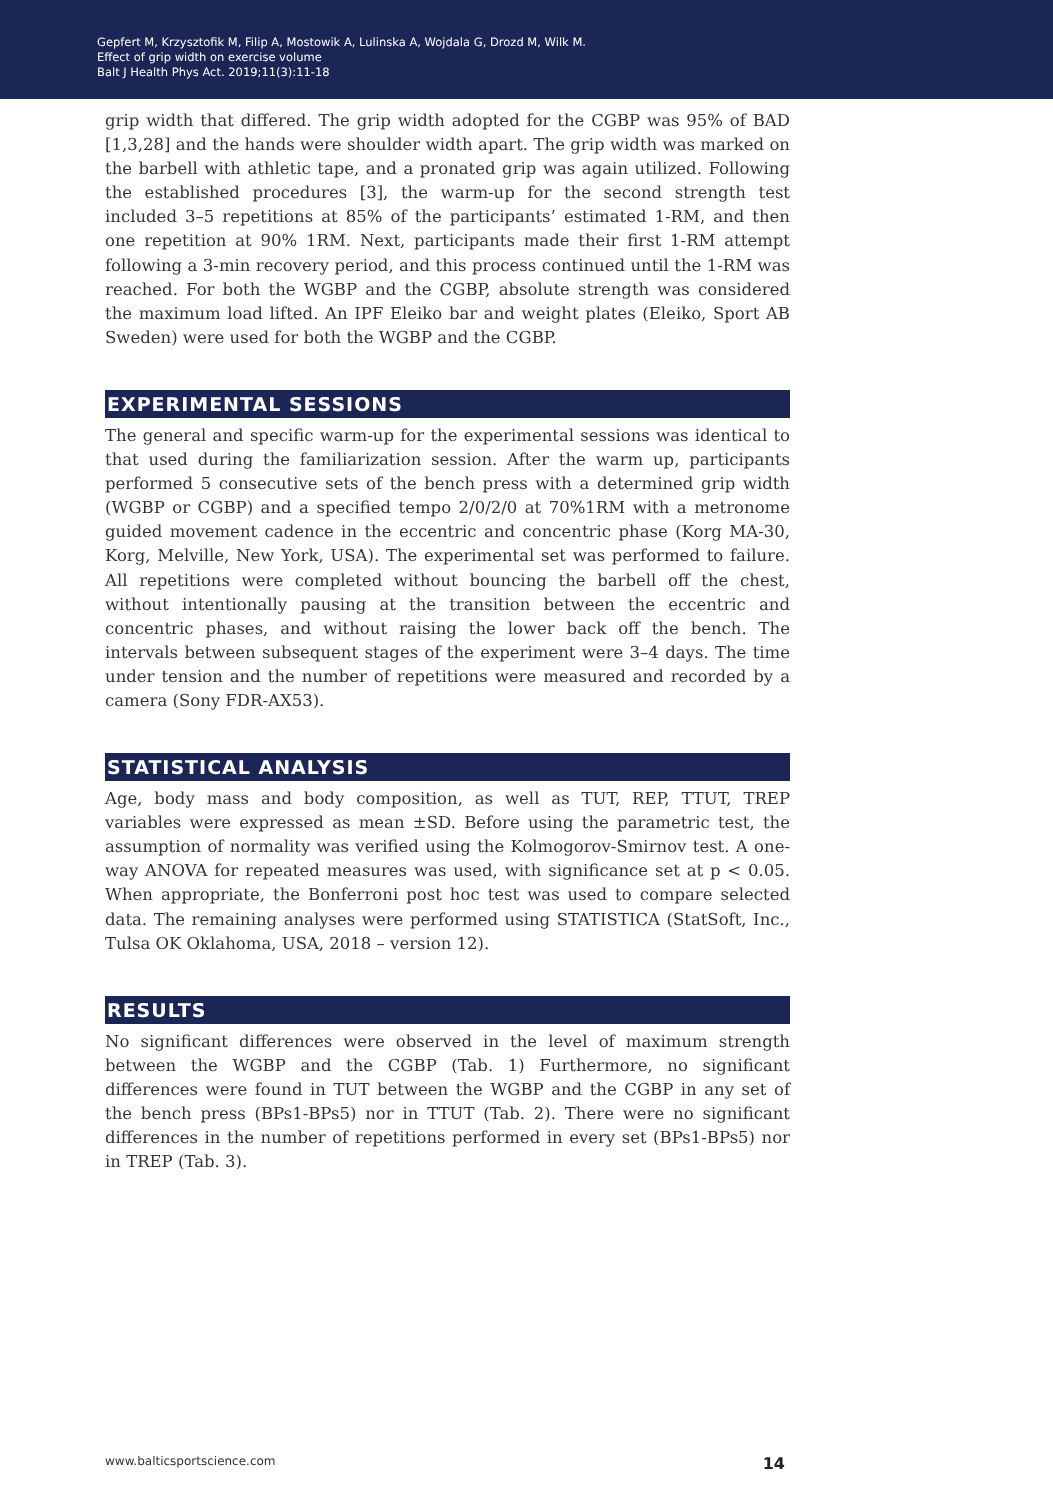Gepfert M, Krzysztofik M, Filip A, Mostowik A, Lulinska A, Wojdala G, Drozd M, Wilk M.
Effect of grip width on exercise volume
Balt J Health Phys Act. 2019;11(3):11-18
grip width that differed. The grip width adopted for the CGBP was 95% of BAD [1,3,28] and the hands were shoulder width apart. The grip width was marked on the barbell with athletic tape, and a pronated grip was again utilized. Following the established procedures [3], the warm-up for the second strength test included 3–5 repetitions at 85% of the participants’ estimated 1-RM, and then one repetition at 90% 1RM. Next, participants made their first 1-RM attempt following a 3-min recovery period, and this process continued until the 1-RM was reached. For both the WGBP and the CGBP, absolute strength was considered the maximum load lifted. An IPF Eleiko bar and weight plates (Eleiko, Sport AB Sweden) were used for both the WGBP and the CGBP.
EXPERIMENTAL SESSIONS
The general and specific warm-up for the experimental sessions was identical to that used during the familiarization session. After the warm up, participants performed 5 consecutive sets of the bench press with a determined grip width (WGBP or CGBP) and a specified tempo 2/0/2/0 at 70%1RM with a metronome guided movement cadence in the eccentric and concentric phase (Korg MA-30, Korg, Melville, New York, USA). The experimental set was performed to failure. All repetitions were completed without bouncing the barbell off the chest, without intentionally pausing at the transition between the eccentric and concentric phases, and without raising the lower back off the bench. The intervals between subsequent stages of the experiment were 3–4 days. The time under tension and the number of repetitions were measured and recorded by a camera (Sony FDR-AX53).
STATISTICAL ANALYSIS
Age, body mass and body composition, as well as TUT, REP, TTUT, TREP variables were expressed as mean ±SD. Before using the parametric test, the assumption of normality was verified using the Kolmogorov-Smirnov test. A one-way ANOVA for repeated measures was used, with significance set at p < 0.05. When appropriate, the Bonferroni post hoc test was used to compare selected data. The remaining analyses were performed using STATISTICA (StatSoft, Inc., Tulsa OK Oklahoma, USA, 2018 – version 12).
RESULTS
No significant differences were observed in the level of maximum strength between the WGBP and the CGBP (Tab. 1) Furthermore, no significant differences were found in TUT between the WGBP and the CGBP in any set of the bench press (BPs1-BPs5) nor in TTUT (Tab. 2). There were no significant differences in the number of repetitions performed in every set (BPs1-BPs5) nor in TREP (Tab. 3).
www.balticsportscience.com 14